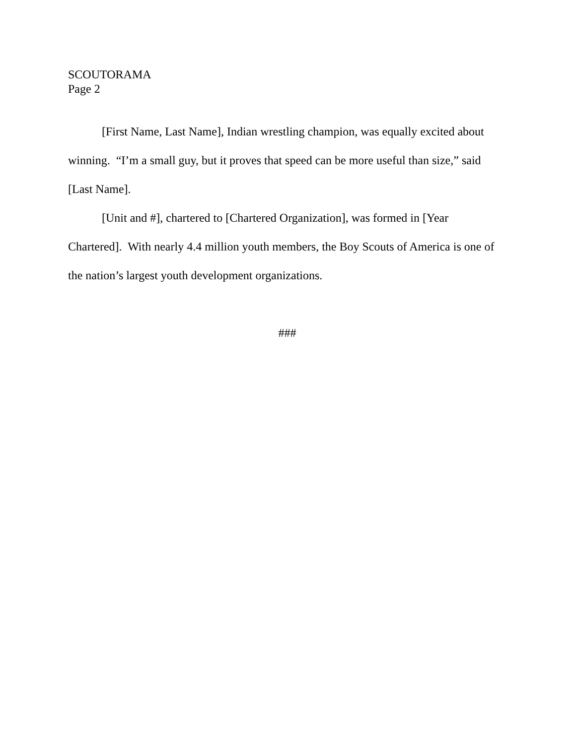SCOUTORAMA
Page 2
[First Name, Last Name], Indian wrestling champion, was equally excited about winning. “I’m a small guy, but it proves that speed can be more useful than size,” said [Last Name].
[Unit and #], chartered to [Chartered Organization], was formed in [Year Chartered]. With nearly 4.4 million youth members, the Boy Scouts of America is one of the nation’s largest youth development organizations.
###